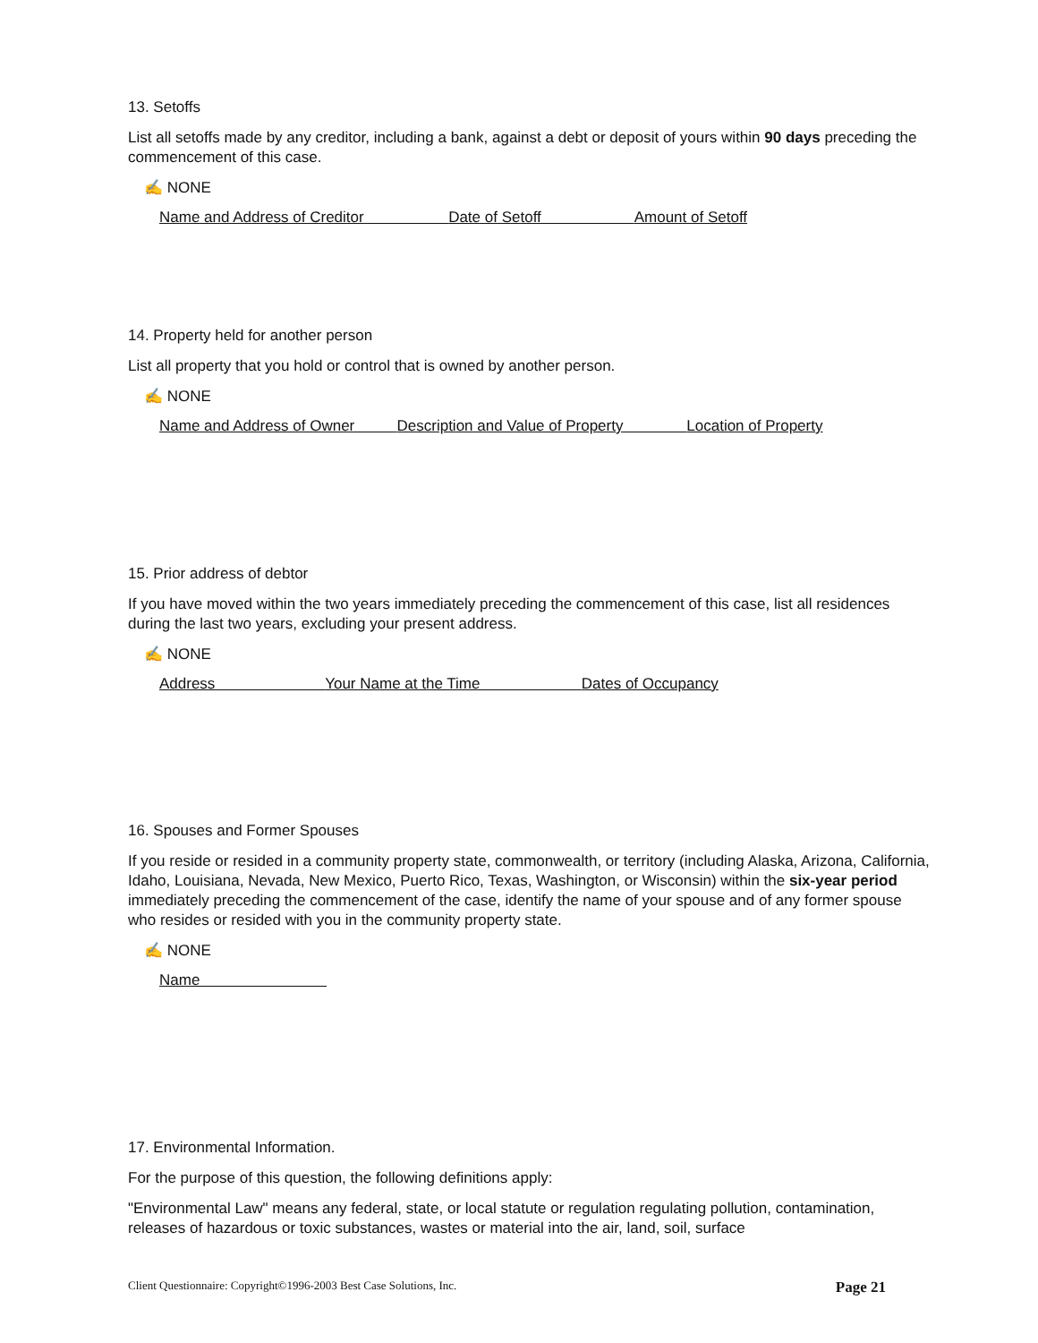13. Setoffs
List all setoffs made by any creditor, including a bank, against a debt or deposit of yours within 90 days preceding the commencement of this case.
✍ NONE
Name and Address of Creditor Date of Setoff Amount of Setoff
14. Property held for another person
List all property that you hold or control that is owned by another person.
✍ NONE
Name and Address of Owner Description and Value of Property Location of Property
15. Prior address of debtor
If you have moved within the two years immediately preceding the commencement of this case, list all residences during the last two years, excluding your present address.
✍ NONE
Address Your Name at the Time Dates of Occupancy
16. Spouses and Former Spouses
If you reside or resided in a community property state, commonwealth, or territory (including Alaska, Arizona, California, Idaho, Louisiana, Nevada, New Mexico, Puerto Rico, Texas, Washington, or Wisconsin) within the six-year period immediately preceding the commencement of the case, identify the name of your spouse and of any former spouse who resides or resided with you in the community property state.
✍ NONE
Name
17. Environmental Information.
For the purpose of this question, the following definitions apply:
"Environmental Law" means any federal, state, or local statute or regulation regulating pollution, contamination, releases of hazardous or toxic substances, wastes or material into the air, land, soil, surface
Client Questionnaire: Copyright©1996-2003 Best Case Solutions, Inc. Page 21